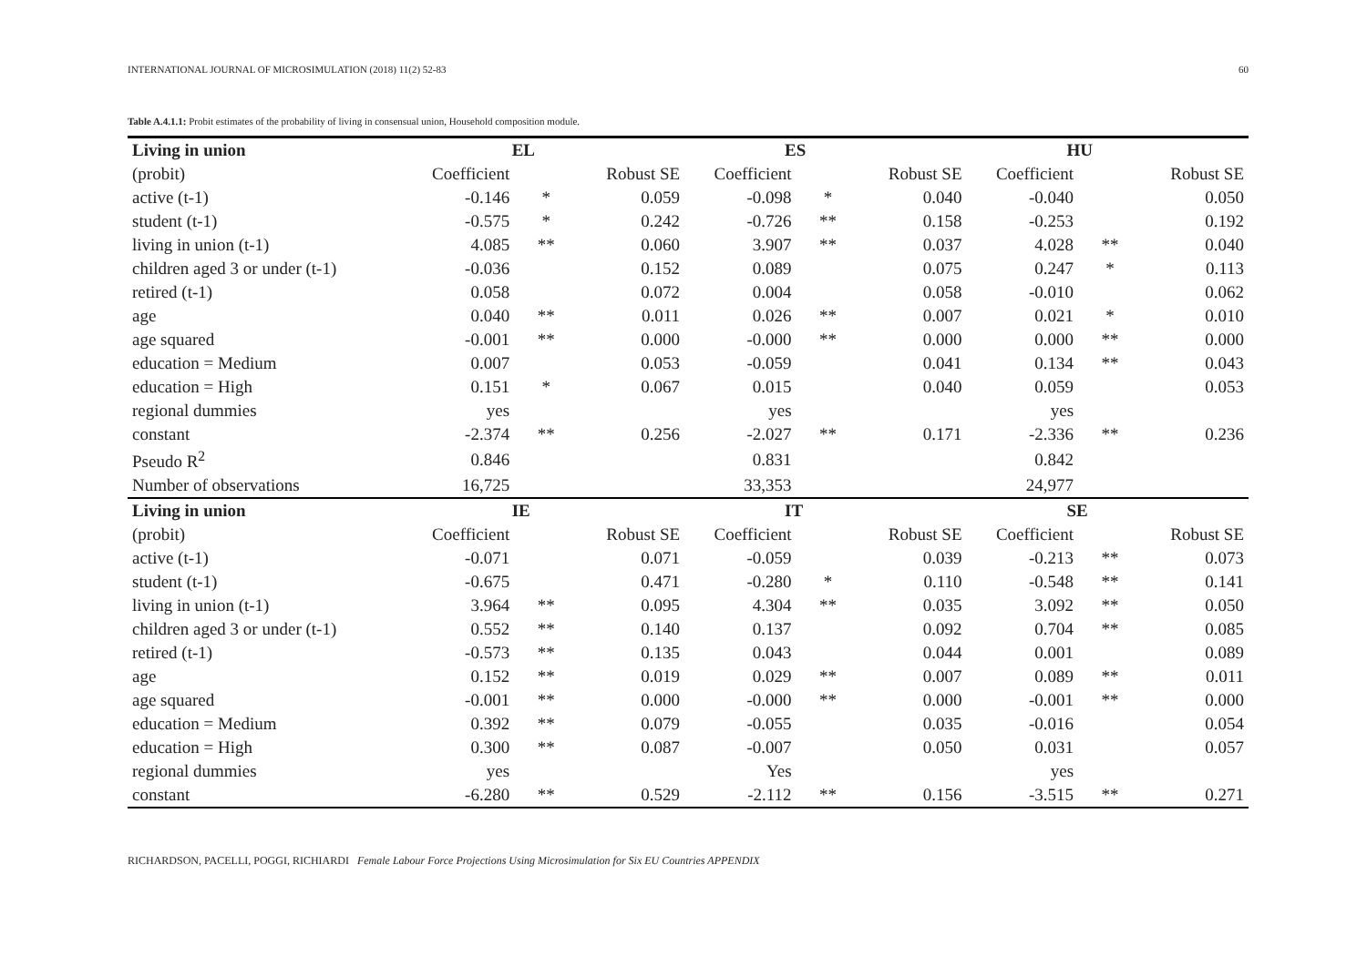INTERNATIONAL JOURNAL OF MICROSIMULATION (2018) 11(2) 52-83 60
Table A.4.1.1: Probit estimates of the probability of living in consensual union, Household composition module.
| Living in union | EL | | | ES | | | HU | | |
| --- | --- | --- | --- | --- | --- | --- | --- | --- | --- |
| (probit) | Coefficient | | Robust SE | Coefficient | | Robust SE | Coefficient | | Robust SE |
| active (t-1) | -0.146 | * | 0.059 | -0.098 | * | 0.040 | -0.040 | | 0.050 |
| student (t-1) | -0.575 | * | 0.242 | -0.726 | ** | 0.158 | -0.253 | | 0.192 |
| living in union (t-1) | 4.085 | ** | 0.060 | 3.907 | ** | 0.037 | 4.028 | ** | 0.040 |
| children aged 3 or under (t-1) | -0.036 | | 0.152 | 0.089 | | 0.075 | 0.247 | * | 0.113 |
| retired (t-1) | 0.058 | | 0.072 | 0.004 | | 0.058 | -0.010 | | 0.062 |
| age | 0.040 | ** | 0.011 | 0.026 | ** | 0.007 | 0.021 | * | 0.010 |
| age squared | -0.001 | ** | 0.000 | -0.000 | ** | 0.000 | 0.000 | ** | 0.000 |
| education = Medium | 0.007 | | 0.053 | -0.059 | | 0.041 | 0.134 | ** | 0.043 |
| education = High | 0.151 | * | 0.067 | 0.015 | | 0.040 | 0.059 | | 0.053 |
| regional dummies | yes | | | yes | | | yes | | |
| constant | -2.374 | ** | 0.256 | -2.027 | ** | 0.171 | -2.336 | ** | 0.236 |
| Pseudo R<sup>2</sup> | 0.846 | | | 0.831 | | | 0.842 | | |
| Number of observations | 16,725 | | | 33,353 | | | 24,977 | | |
| Living in union | IE | | | IT | | | SE | | |
| (probit) | Coefficient | | Robust SE | Coefficient | | Robust SE | Coefficient | | Robust SE |
| active (t-1) | -0.071 | | 0.071 | -0.059 | | 0.039 | -0.213 | ** | 0.073 |
| student (t-1) | -0.675 | | 0.471 | -0.280 | * | 0.110 | -0.548 | ** | 0.141 |
| living in union (t-1) | 3.964 | ** | 0.095 | 4.304 | ** | 0.035 | 3.092 | ** | 0.050 |
| children aged 3 or under (t-1) | 0.552 | ** | 0.140 | 0.137 | | 0.092 | 0.704 | ** | 0.085 |
| retired (t-1) | -0.573 | ** | 0.135 | 0.043 | | 0.044 | 0.001 | | 0.089 |
| age | 0.152 | ** | 0.019 | 0.029 | ** | 0.007 | 0.089 | ** | 0.011 |
| age squared | -0.001 | ** | 0.000 | -0.000 | ** | 0.000 | -0.001 | ** | 0.000 |
| education = Medium | 0.392 | ** | 0.079 | -0.055 | | 0.035 | -0.016 | | 0.054 |
| education = High | 0.300 | ** | 0.087 | -0.007 | | 0.050 | 0.031 | | 0.057 |
| regional dummies | yes | | | Yes | | | yes | | |
| constant | -6.280 | ** | 0.529 | -2.112 | ** | 0.156 | -3.515 | ** | 0.271 |
RICHARDSON, PACELLI, POGGI, RICHIARDI Female Labour Force Projections Using Microsimulation for Six EU Countries APPENDIX